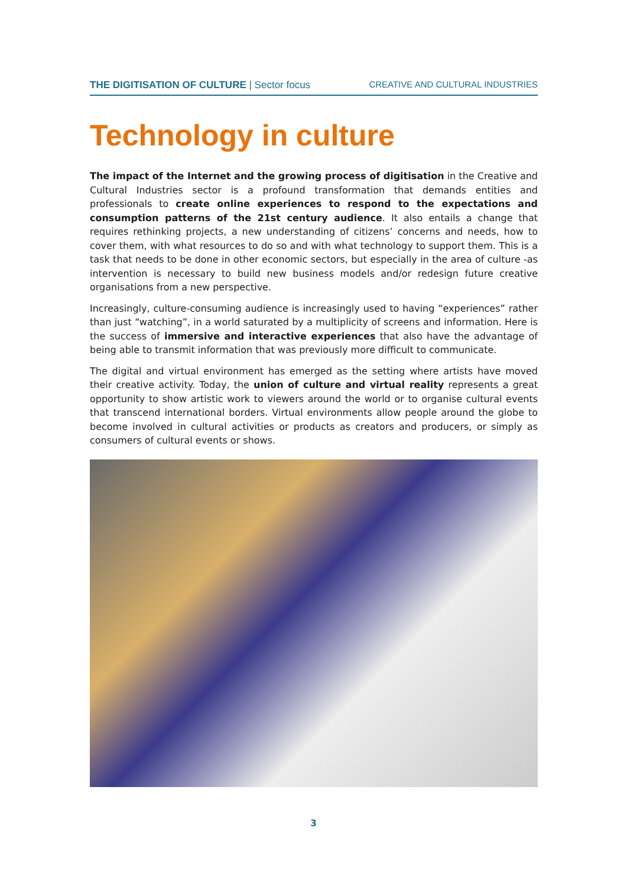THE DIGITISATION OF CULTURE | Sector focus CREATIVE AND CULTURAL INDUSTRIES
Technology in culture
The impact of the Internet and the growing process of digitisation in the Creative and Cultural Industries sector is a profound transformation that demands entities and professionals to create online experiences to respond to the expectations and consumption patterns of the 21st century audience. It also entails a change that requires rethinking projects, a new understanding of citizens’ concerns and needs, how to cover them, with what resources to do so and with what technology to support them. This is a task that needs to be done in other economic sectors, but especially in the area of culture -as intervention is necessary to build new business models and/or redesign future creative organisations from a new perspective.
Increasingly, culture-consuming audience is increasingly used to having “experiences” rather than just “watching”, in a world saturated by a multiplicity of screens and information. Here is the success of immersive and interactive experiences that also have the advantage of being able to transmit information that was previously more difficult to communicate.
The digital and virtual environment has emerged as the setting where artists have moved their creative activity. Today, the union of culture and virtual reality represents a great opportunity to show artistic work to viewers around the world or to organise cultural events that transcend international borders. Virtual environments allow people around the globe to become involved in cultural activities or products as creators and producers, or simply as consumers of cultural events or shows.
3